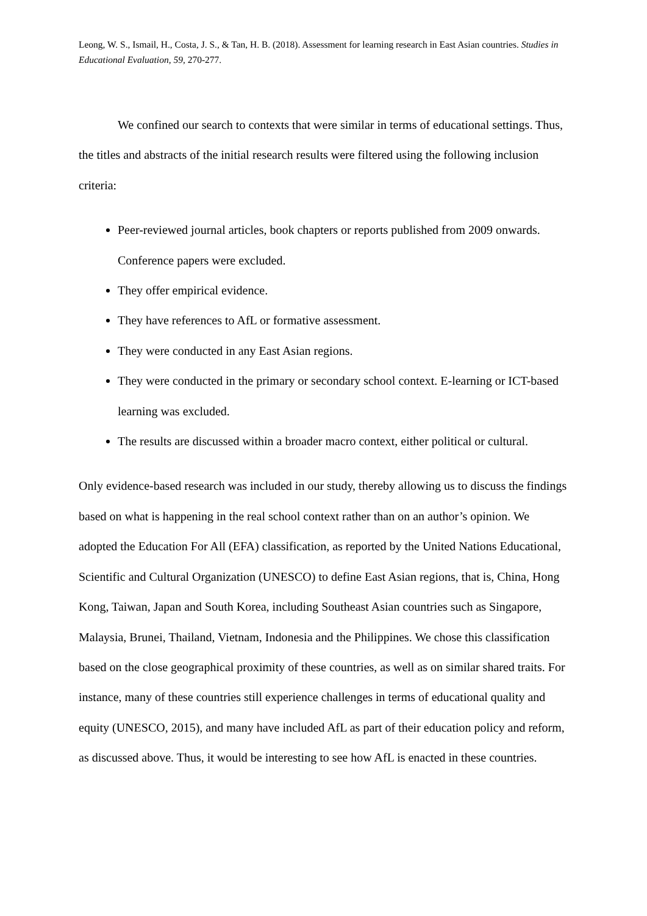Leong, W. S., Ismail, H., Costa, J. S., & Tan, H. B. (2018). Assessment for learning research in East Asian countries. Studies in Educational Evaluation, 59, 270-277.
We confined our search to contexts that were similar in terms of educational settings. Thus, the titles and abstracts of the initial research results were filtered using the following inclusion criteria:
Peer-reviewed journal articles, book chapters or reports published from 2009 onwards. Conference papers were excluded.
They offer empirical evidence.
They have references to AfL or formative assessment.
They were conducted in any East Asian regions.
They were conducted in the primary or secondary school context. E-learning or ICT-based learning was excluded.
The results are discussed within a broader macro context, either political or cultural.
Only evidence-based research was included in our study, thereby allowing us to discuss the findings based on what is happening in the real school context rather than on an author’s opinion. We adopted the Education For All (EFA) classification, as reported by the United Nations Educational, Scientific and Cultural Organization (UNESCO) to define East Asian regions, that is, China, Hong Kong, Taiwan, Japan and South Korea, including Southeast Asian countries such as Singapore, Malaysia, Brunei, Thailand, Vietnam, Indonesia and the Philippines. We chose this classification based on the close geographical proximity of these countries, as well as on similar shared traits. For instance, many of these countries still experience challenges in terms of educational quality and equity (UNESCO, 2015), and many have included AfL as part of their education policy and reform, as discussed above. Thus, it would be interesting to see how AfL is enacted in these countries.